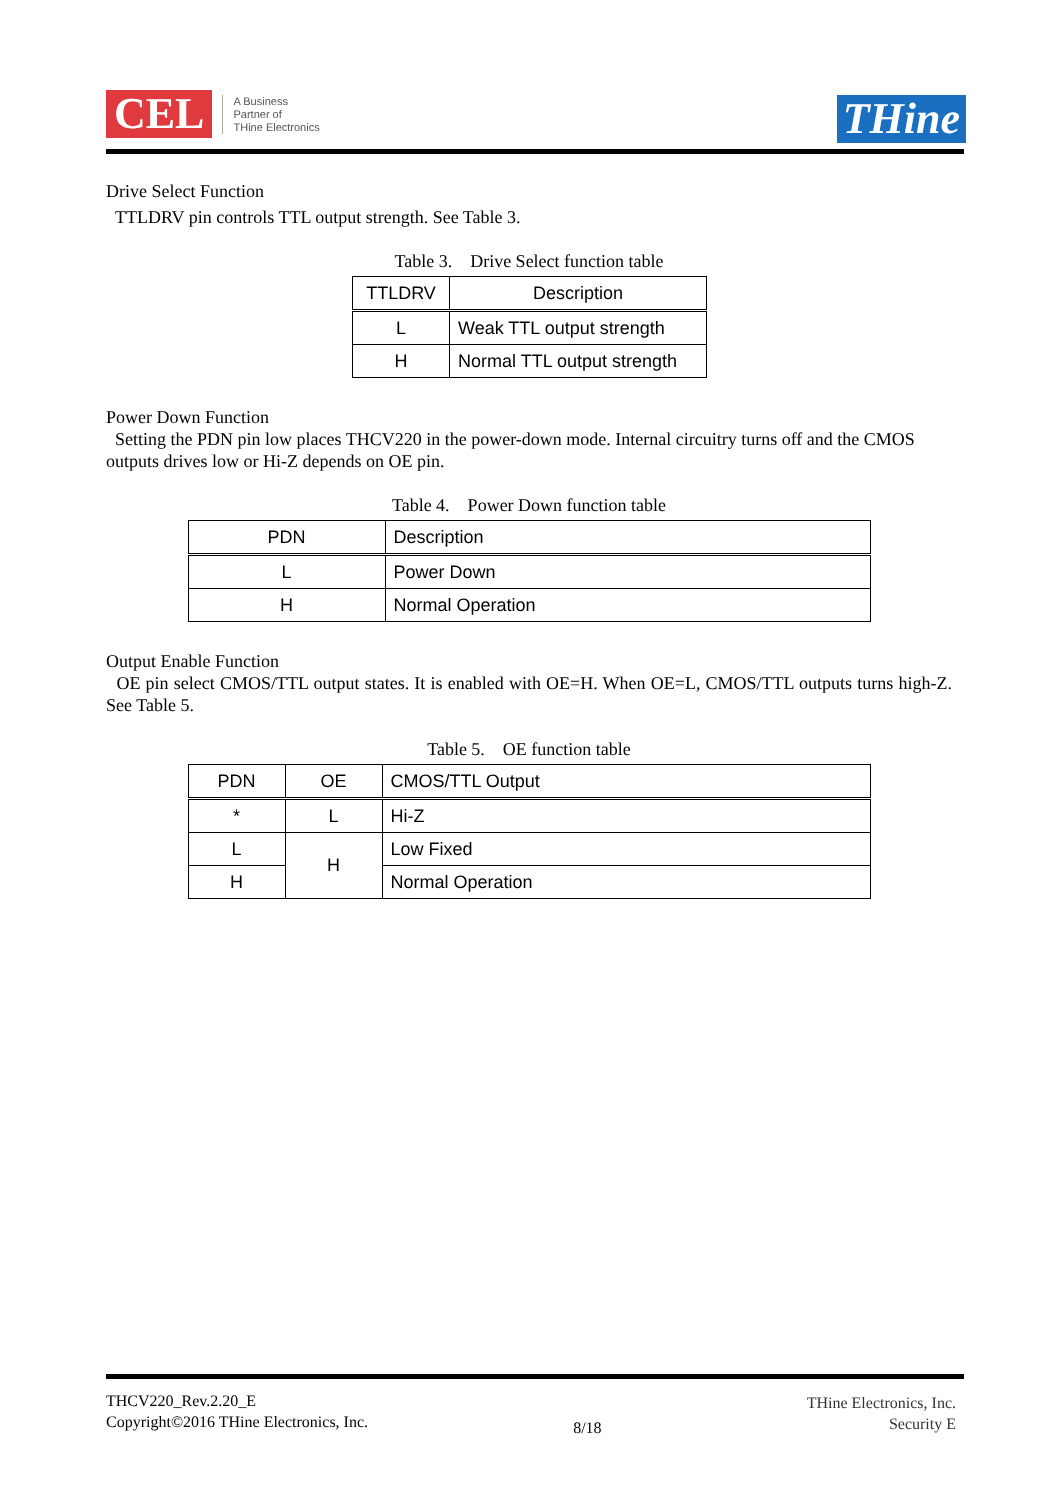CEL
A Business
Partner of
THine Electronics
THine
Drive Select Function
TTLDRV pin controls TTL output strength. See Table 3.
Table 3. Drive Select function table
| TTLDRV | Description |
| --- | --- |
| L | Weak TTL output strength |
| H | Normal TTL output strength |
Power Down Function
Setting the PDN pin low places THCV220 in the power-down mode. Internal circuitry turns off and the CMOS outputs drives low or Hi-Z depends on OE pin.
Table 4. Power Down function table
| PDN | Description |
| --- | --- |
| L | Power Down |
| H | Normal Operation |
Output Enable Function
OE pin select CMOS/TTL output states. It is enabled with OE=H. When OE=L, CMOS/TTL outputs turns high-Z. See Table 5.
Table 5. OE function table
| PDN | OE | CMOS/TTL Output |
| --- | --- | --- |
| * | L | Hi-Z |
| L | H | Low Fixed |
| H | | Normal Operation |
THCV220_Rev.2.20_E
Copyright©2016 THine Electronics, Inc.
8/18
THine Electronics, Inc.
Security E